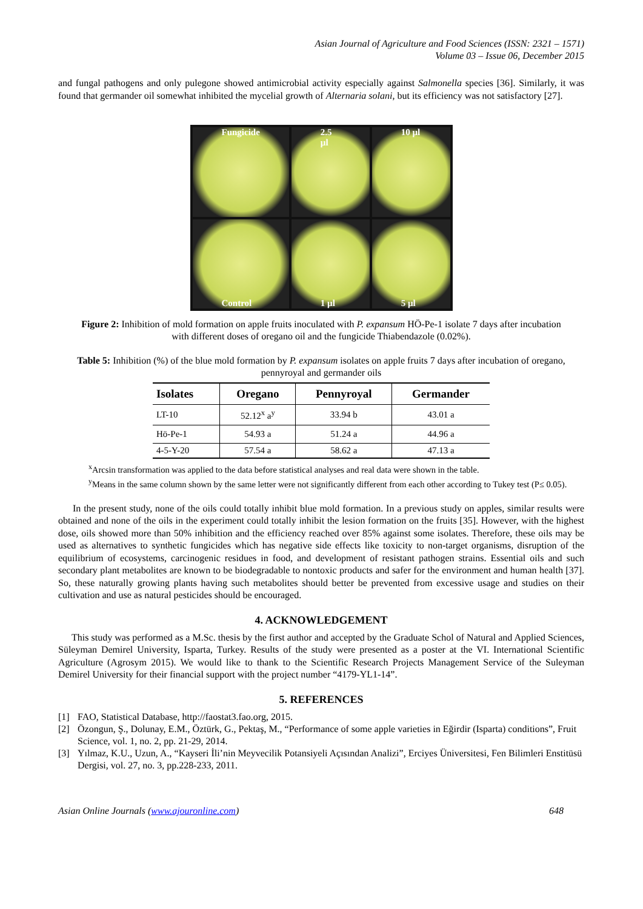Asian Journal of Agriculture and Food Sciences (ISSN: 2321 – 1571)
Volume 03 – Issue 06, December 2015
and fungal pathogens and only pulegone showed antimicrobial activity especially against Salmonella species [36]. Similarly, it was found that germander oil somewhat inhibited the mycelial growth of Alternaria solani, but its efficiency was not satisfactory [27].
Fungicide
2.5 µl
10 µl
Control
1 µl
5 µl
Figure 2: Inhibition of mold formation on apple fruits inoculated with P. expansum HÖ-Pe-1 isolate 7 days after incubation with different doses of oregano oil and the fungicide Thiabendazole (0.02%).
Table 5: Inhibition (%) of the blue mold formation by P. expansum isolates on apple fruits 7 days after incubation of oregano, pennyroyal and germander oils
| Isolates | Oregano | Pennyroyal | Germander |
| --- | --- | --- | --- |
| LT-10 | 52.12<sup>x</sup> a<sup>y</sup> | 33.94 b | 43.01 a |
| Hö-Pe-1 | 54.93 a | 51.24 a | 44.96 a |
| 4-5-Y-20 | 57.54 a | 58.62 a | 47.13 a |
<sup>x</sup> Arcsin transformation was applied to the data before statistical analyses and real data were shown in the table.
<sup>y</sup> Means in the same column shown by the same letter were not significantly different from each other according to Tukey test (P≤ 0.05).
In the present study, none of the oils could totally inhibit blue mold formation. In a previous study on apples, similar results were obtained and none of the oils in the experiment could totally inhibit the lesion formation on the fruits [35]. However, with the highest dose, oils showed more than 50% inhibition and the efficiency reached over 85% against some isolates. Therefore, these oils may be used as alternatives to synthetic fungicides which has negative side effects like toxicity to non-target organisms, disruption of the equilibrium of ecosystems, carcinogenic residues in food, and development of resistant pathogen strains. Essential oils and such secondary plant metabolites are known to be biodegradable to nontoxic products and safer for the environment and human health [37]. So, these naturally growing plants having such metabolites should better be prevented from excessive usage and studies on their cultivation and use as natural pesticides should be encouraged.
4. ACKNOWLEDGEMENT
This study was performed as a M.Sc. thesis by the first author and accepted by the Graduate Schol of Natural and Applied Sciences, Süleyman Demirel University, Isparta, Turkey. Results of the study were presented as a poster at the VI. International Scientific Agriculture (Agrosym 2015). We would like to thank to the Scientific Research Projects Management Service of the Suleyman Demirel University for their financial support with the project number “4179-YL1-14”.
5. REFERENCES
[1] FAO, Statistical Database, http://faostat3.fao.org, 2015.
[2] Özongun, Ş., Dolunay, E.M., Öztürk, G., Pektaş, M., “Performance of some apple varieties in Eğirdir (Isparta) conditions”, Fruit Science, vol. 1, no. 2, pp. 21-29, 2014.
[3] Yılmaz, K.U., Uzun, A., “Kayseri İli’nin Meyvecilik Potansiyeli Açısından Analizi”, Erciyes Üniversitesi, Fen Bilimleri Enstitüsü Dergisi, vol. 27, no. 3, pp.228-233, 2011.
Asian Online Journals (www.ajouronline.com) 648